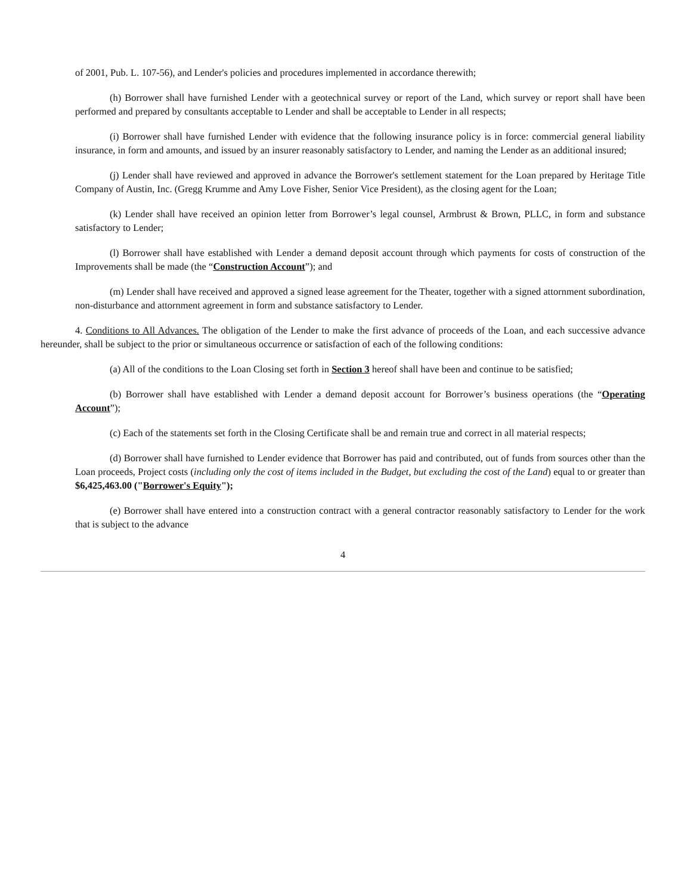of 2001, Pub. L. 107-56), and Lender's policies and procedures implemented in accordance therewith;
(h) Borrower shall have furnished Lender with a geotechnical survey or report of the Land, which survey or report shall have been performed and prepared by consultants acceptable to Lender and shall be acceptable to Lender in all respects;
(i) Borrower shall have furnished Lender with evidence that the following insurance policy is in force: commercial general liability insurance, in form and amounts, and issued by an insurer reasonably satisfactory to Lender, and naming the Lender as an additional insured;
(j) Lender shall have reviewed and approved in advance the Borrower's settlement statement for the Loan prepared by Heritage Title Company of Austin, Inc. (Gregg Krumme and Amy Love Fisher, Senior Vice President), as the closing agent for the Loan;
(k) Lender shall have received an opinion letter from Borrower’s legal counsel, Armbrust & Brown, PLLC, in form and substance satisfactory to Lender;
(l) Borrower shall have established with Lender a demand deposit account through which payments for costs of construction of the Improvements shall be made (the “Construction Account”); and
(m) Lender shall have received and approved a signed lease agreement for the Theater, together with a signed attornment subordination, non-disturbance and attornment agreement in form and substance satisfactory to Lender.
4. Conditions to All Advances. The obligation of the Lender to make the first advance of proceeds of the Loan, and each successive advance hereunder, shall be subject to the prior or simultaneous occurrence or satisfaction of each of the following conditions:
(a) All of the conditions to the Loan Closing set forth in Section 3 hereof shall have been and continue to be satisfied;
(b) Borrower shall have established with Lender a demand deposit account for Borrower’s business operations (the “Operating Account”);
(c) Each of the statements set forth in the Closing Certificate shall be and remain true and correct in all material respects;
(d) Borrower shall have furnished to Lender evidence that Borrower has paid and contributed, out of funds from sources other than the Loan proceeds, Project costs (including only the cost of items included in the Budget, but excluding the cost of the Land) equal to or greater than $6,425,463.00 ("Borrower's Equity");
(e) Borrower shall have entered into a construction contract with a general contractor reasonably satisfactory to Lender for the work that is subject to the advance
4